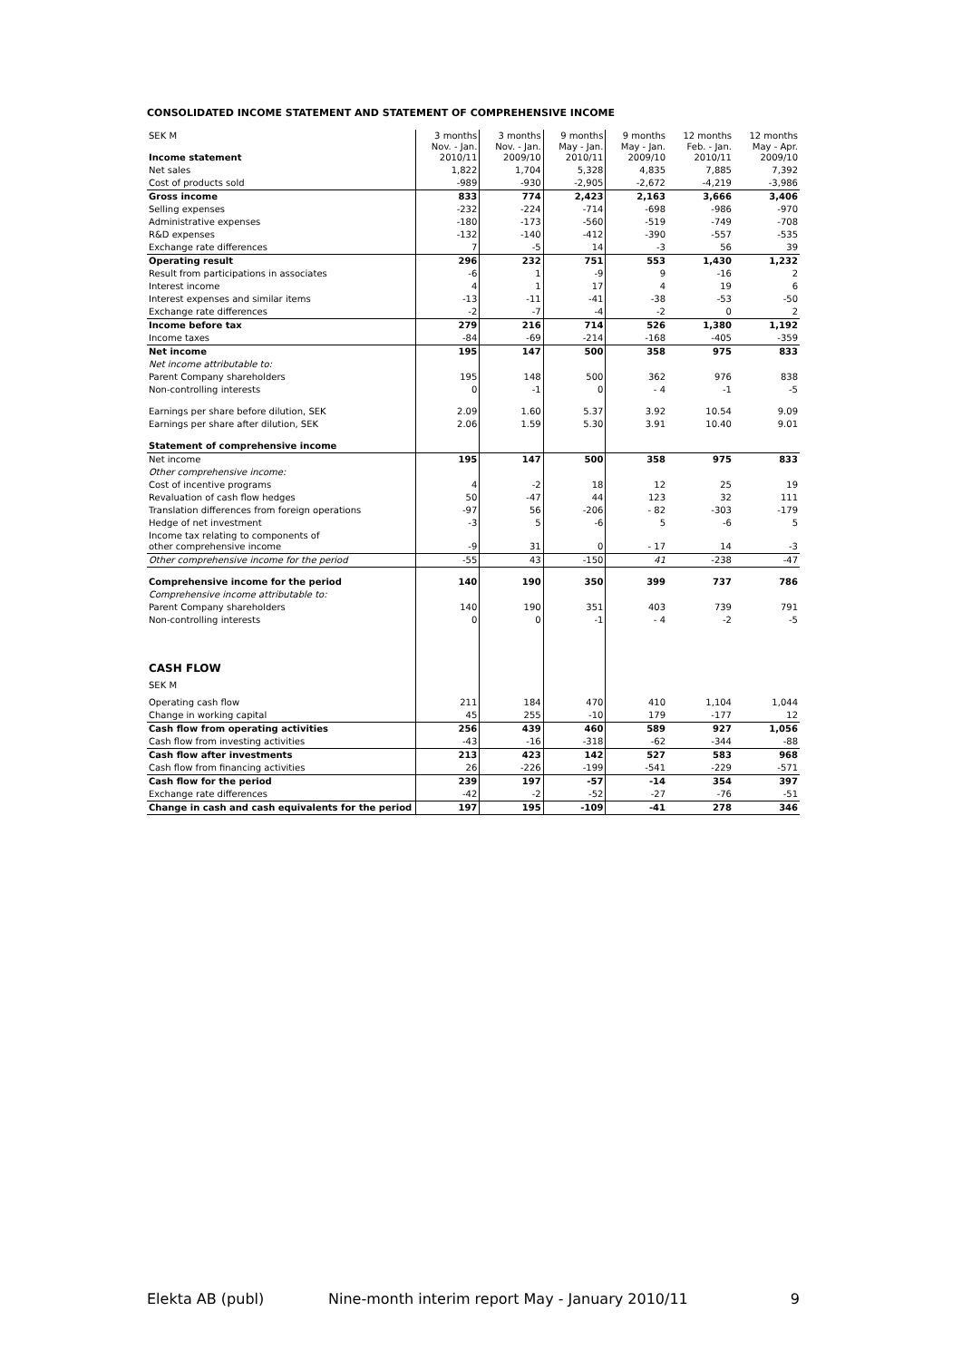CONSOLIDATED INCOME STATEMENT AND STATEMENT OF COMPREHENSIVE INCOME
| SEK M Income statement | 3 months Nov. - Jan. 2010/11 | 3 months Nov. - Jan. 2009/10 | 9 months May - Jan. 2010/11 | 9 months May - Jan. 2009/10 | 12 months Feb. - Jan. 2010/11 | 12 months May - Apr. 2009/10 |
| --- | --- | --- | --- | --- | --- | --- |
| Net sales | 1,822 | 1,704 | 5,328 | 4,835 | 7,885 | 7,392 |
| Cost of products sold | -989 | -930 | -2,905 | -2,672 | -4,219 | -3,986 |
| Gross income | 833 | 774 | 2,423 | 2,163 | 3,666 | 3,406 |
| Selling expenses | -232 | -224 | -714 | -698 | -986 | -970 |
| Administrative expenses | -180 | -173 | -560 | -519 | -749 | -708 |
| R&D expenses | -132 | -140 | -412 | -390 | -557 | -535 |
| Exchange rate differences | 7 | -5 | 14 | -3 | 56 | 39 |
| Operating result | 296 | 232 | 751 | 553 | 1,430 | 1,232 |
| Result from participations in associates | -6 | 1 | -9 | 9 | -16 | 2 |
| Interest income | 4 | 1 | 17 | 4 | 19 | 6 |
| Interest expenses and similar items | -13 | -11 | -41 | -38 | -53 | -50 |
| Exchange rate differences | -2 | -7 | -4 | -2 | 0 | 2 |
| Income before tax | 279 | 216 | 714 | 526 | 1,380 | 1,192 |
| Income taxes | -84 | -69 | -214 | -168 | -405 | -359 |
| Net income | 195 | 147 | 500 | 358 | 975 | 833 |
| Net income attributable to: | | | | | | |
| Parent Company shareholders | 195 | 148 | 500 | 362 | 976 | 838 |
| Non-controlling interests | 0 | -1 | 0 | - 4 | -1 | -5 |
| Earnings per share before dilution, SEK | 2.09 | 1.60 | 5.37 | 3.92 | 10.54 | 9.09 |
| Earnings per share after dilution, SEK | 2.06 | 1.59 | 5.30 | 3.91 | 10.40 | 9.01 |
| Statement of comprehensive income | | | | | | |
| Net income | 195 | 147 | 500 | 358 | 975 | 833 |
| Other comprehensive income: | | | | | | |
| Cost of incentive programs | 4 | -2 | 18 | 12 | 25 | 19 |
| Revaluation of cash flow hedges | 50 | -47 | 44 | 123 | 32 | 111 |
| Translation differences from foreign operations | -97 | 56 | -206 | - 82 | -303 | -179 |
| Hedge of net investment | -3 | 5 | -6 | 5 | -6 | 5 |
| Income tax relating to components of other comprehensive income | -9 | 31 | 0 | - 17 | 14 | -3 |
| Other comprehensive income for the period | -55 | 43 | -150 | 41 | -238 | -47 |
| Comprehensive income for the period | 140 | 190 | 350 | 399 | 737 | 786 |
| Comprehensive income attributable to: | | | | | | |
| Parent Company shareholders | 140 | 190 | 351 | 403 | 739 | 791 |
| Non-controlling interests | 0 | 0 | -1 | - 4 | -2 | -5 |
| CASH FLOW | | | | | | |
| SEK M | | | | | | |
| Operating cash flow | 211 | 184 | 470 | 410 | 1,104 | 1,044 |
| Change in working capital | 45 | 255 | -10 | 179 | -177 | 12 |
| Cash flow from operating activities | 256 | 439 | 460 | 589 | 927 | 1,056 |
| Cash flow from investing activities | -43 | -16 | -318 | -62 | -344 | -88 |
| Cash flow after investments | 213 | 423 | 142 | 527 | 583 | 968 |
| Cash flow from financing activities | 26 | -226 | -199 | -541 | -229 | -571 |
| Cash flow for the period | 239 | 197 | -57 | -14 | 354 | 397 |
| Exchange rate differences | -42 | -2 | -52 | -27 | -76 | -51 |
| Change in cash and cash equivalents for the period | 197 | 195 | -109 | -41 | 278 | 346 |
Elekta AB (publ) Nine-month interim report May - January 2010/11 9